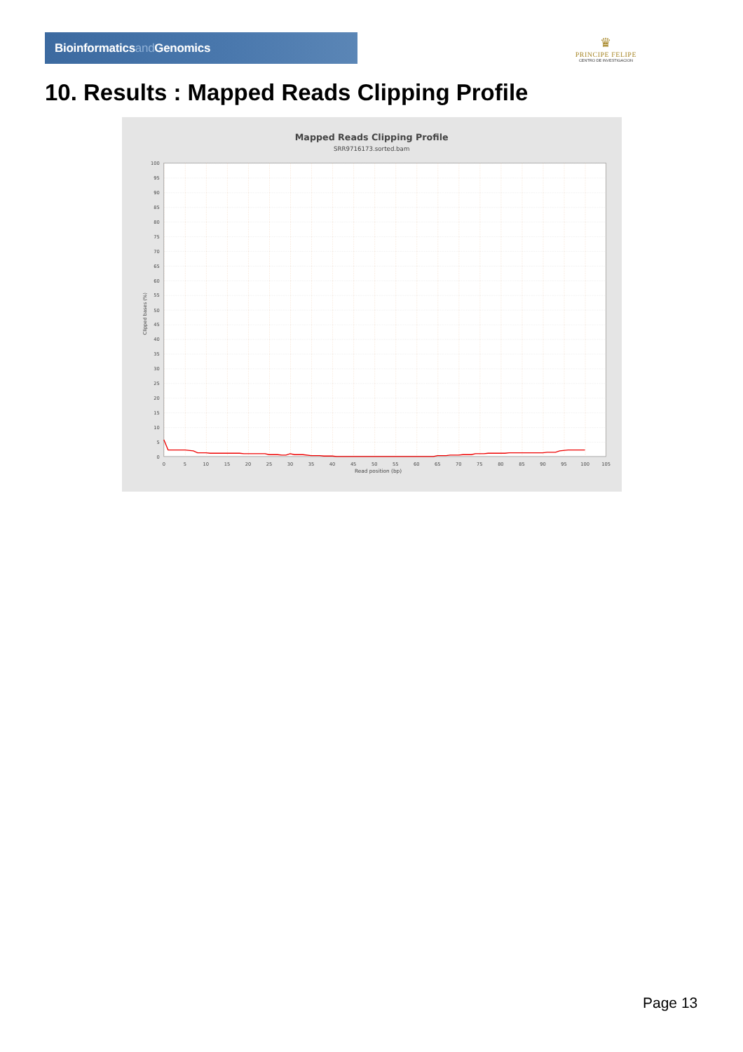Bioinformaticsand Genomics
♛
PRINCIPE FELIPE
CENTRO DE INVESTIGACION
10. Results : Mapped Reads Clipping Profile
Mapped Reads Clipping Profile
SRR9716173.sorted.bam
100
95
90
85
80
75
70
65
60
55
50
45
40
35
30
25
20
15
10
5
0
0
5
10
15
20
25
30
35
40
45
50
55
60
65
70
75
80
85
90
95
100
105
Read position (bp)
Clipped bases (%)
Page 13